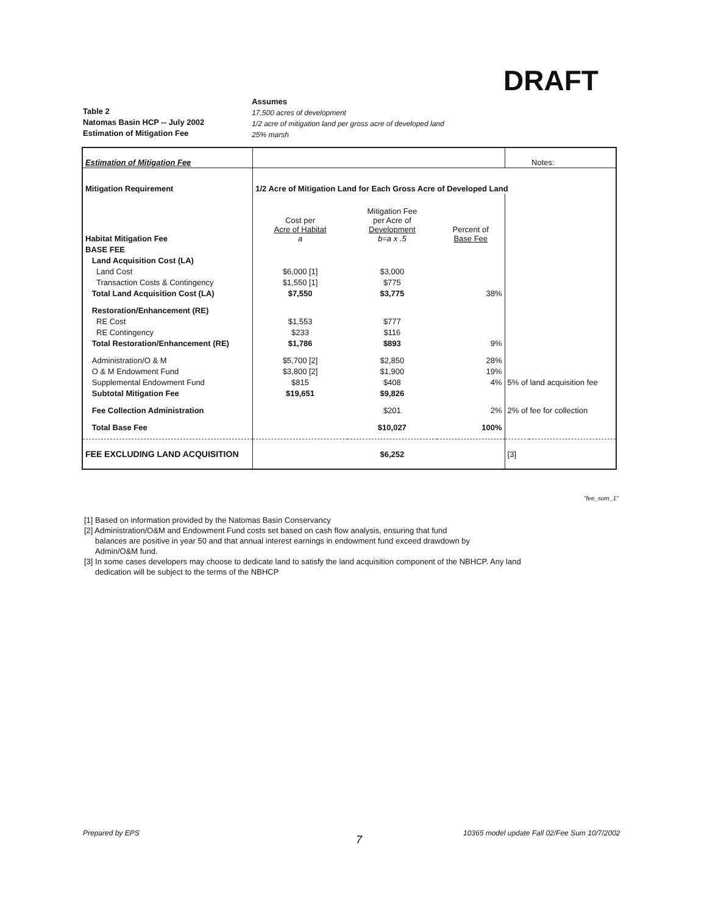DRAFT
Table 2
Natomas Basin HCP -- July 2002
Estimation of Mitigation Fee
Assumes
17,500 acres of development
1/2 acre of mitigation land per gross acre of developed land
25% marsh
| Estimation of Mitigation Fee | | | | | Notes: |
| Mitigation Requirement | 1/2 Acre of Mitigation Land for Each Gross Acre of Developed Land | | | | |
| Habitat Mitigation Fee | Cost per Acre of Habitat a | Mitigation Fee per Acre of Development b=a x .5 | Percent of Base Fee | | |
| BASE FEE | | | | | |
| Land Acquisition Cost (LA) | | | | | |
| Land Cost | $6,000 [1] | $3,000 | | | |
| Transaction Costs & Contingency | $1,550 [1] | $775 | | | |
| Total Land Acquisition Cost (LA) | $7,550 | $3,775 | 38% | | |
| Restoration/Enhancement (RE) | | | | | |
| RE Cost | $1,553 | $777 | | | |
| RE Contingency | $233 | $116 | | | |
| Total Restoration/Enhancement (RE) | $1,786 | $893 | 9% | | |
| Administration/O & M | $5,700 [2] | $2,850 | 28% | | |
| O & M Endowment Fund | $3,800 [2] | $1,900 | 19% | | |
| Supplemental Endowment Fund | $815 | $408 | 4% | 5% of land acquisition fee | |
| Subtotal Mitigation Fee | $19,651 | $9,826 | | | |
| Fee Collection Administration | | $201 | 2% | 2% of fee for collection | |
| Total Base Fee | | $10,027 | 100% | | |
| FEE EXCLUDING LAND ACQUISITION | | $6,252 | | [3] | |
"fee_sum_1"
[1] Based on information provided by the Natomas Basin Conservancy
[2] Administration/O&M and Endowment Fund costs set based on cash flow analysis, ensuring that fund
balances are positive in year 50 and that annual interest earnings in endowment fund exceed drawdown by
Admin/O&M fund.
[3] In some cases developers may choose to dedicate land to satisfy the land acquisition component of the NBHCP. Any land
dedication will be subject to the terms of the NBHCP
Prepared by EPS
7
10365 model update Fall 02/Fee Sum 10/7/2002